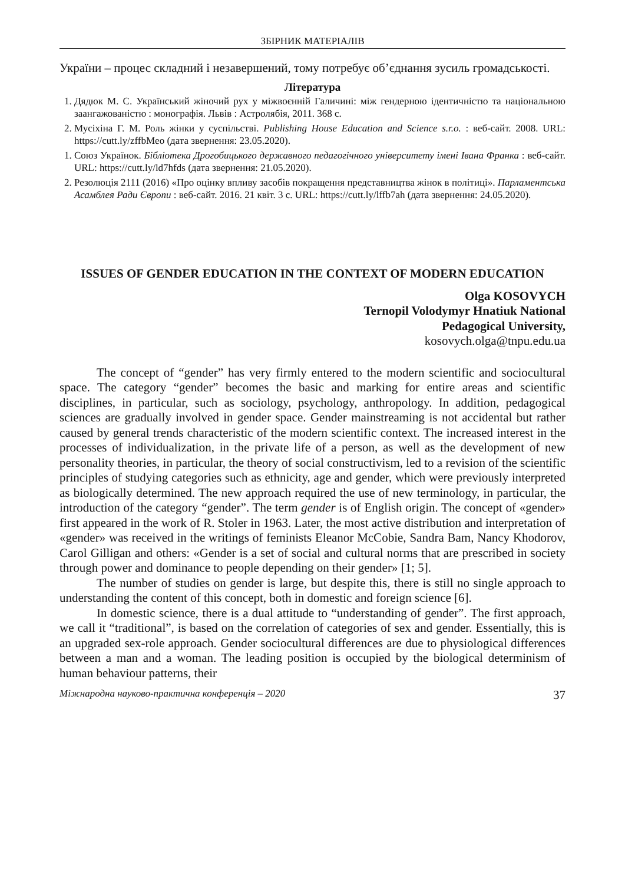ЗБІРНИК МАТЕРІАЛІВ
України – процес складний і незавершений, тому потребує об’єднання зусиль громадськості.
Література
1. Дядюк М. С. Український жіночий рух у міжвоєнній Галичині: між гендерною ідентичністю та національною заангажованістю : монографія. Львів : Астролябія, 2011. 368 с.
2. Мусіхіна Г. М. Роль жінки у суспільстві. Publishing House Education and Science s.r.o. : веб-сайт. 2008. URL: https://cutt.ly/zffbMeo (дата звернення: 23.05.2020).
1. Союз Українок. Бібліотека Дрогобицького державного педагогічного університету імені Івана Франка : веб-сайт. URL: https://cutt.ly/ld7hfds (дата звернення: 21.05.2020).
2. Резолюція 2111 (2016) «Про оцінку впливу засобів покращення представництва жінок в політиці». Парламентська Асамблея Ради Європи : веб-сайт. 2016. 21 квіт. 3 с. URL: https://cutt.ly/lffb7ah (дата звернення: 24.05.2020).
ISSUES OF GENDER EDUCATION IN THE CONTEXT OF MODERN EDUCATION
Olga KOSOVYCH
Ternopil Volodymyr Hnatiuk National
Pedagogical University,
kosovych.olga@tnpu.edu.ua
The concept of “gender” has very firmly entered to the modern scientific and sociocultural space. The category “gender” becomes the basic and marking for entire areas and scientific disciplines, in particular, such as sociology, psychology, anthropology. In addition, pedagogical sciences are gradually involved in gender space. Gender mainstreaming is not accidental but rather caused by general trends characteristic of the modern scientific context. The increased interest in the processes of individualization, in the private life of a person, as well as the development of new personality theories, in particular, the theory of social constructivism, led to a revision of the scientific principles of studying categories such as ethnicity, age and gender, which were previously interpreted as biologically determined. The new approach required the use of new terminology, in particular, the introduction of the category “gender”. The term gender is of English origin. The concept of «gender» first appeared in the work of R. Stoler in 1963. Later, the most active distribution and interpretation of «gender» was received in the writings of feminists Eleanor McCobie, Sandra Bam, Nancy Khodorov, Carol Gilligan and others: «Gender is a set of social and cultural norms that are prescribed in society through power and dominance to people depending on their gender» [1; 5].
The number of studies on gender is large, but despite this, there is still no single approach to understanding the content of this concept, both in domestic and foreign science [6].
In domestic science, there is a dual attitude to “understanding of gender”. The first approach, we call it “traditional”, is based on the correlation of categories of sex and gender. Essentially, this is an upgraded sex-role approach. Gender sociocultural differences are due to physiological differences between a man and a woman. The leading position is occupied by the biological determinism of human behaviour patterns, their
Міжнародна науково-практична конференція – 2020 37